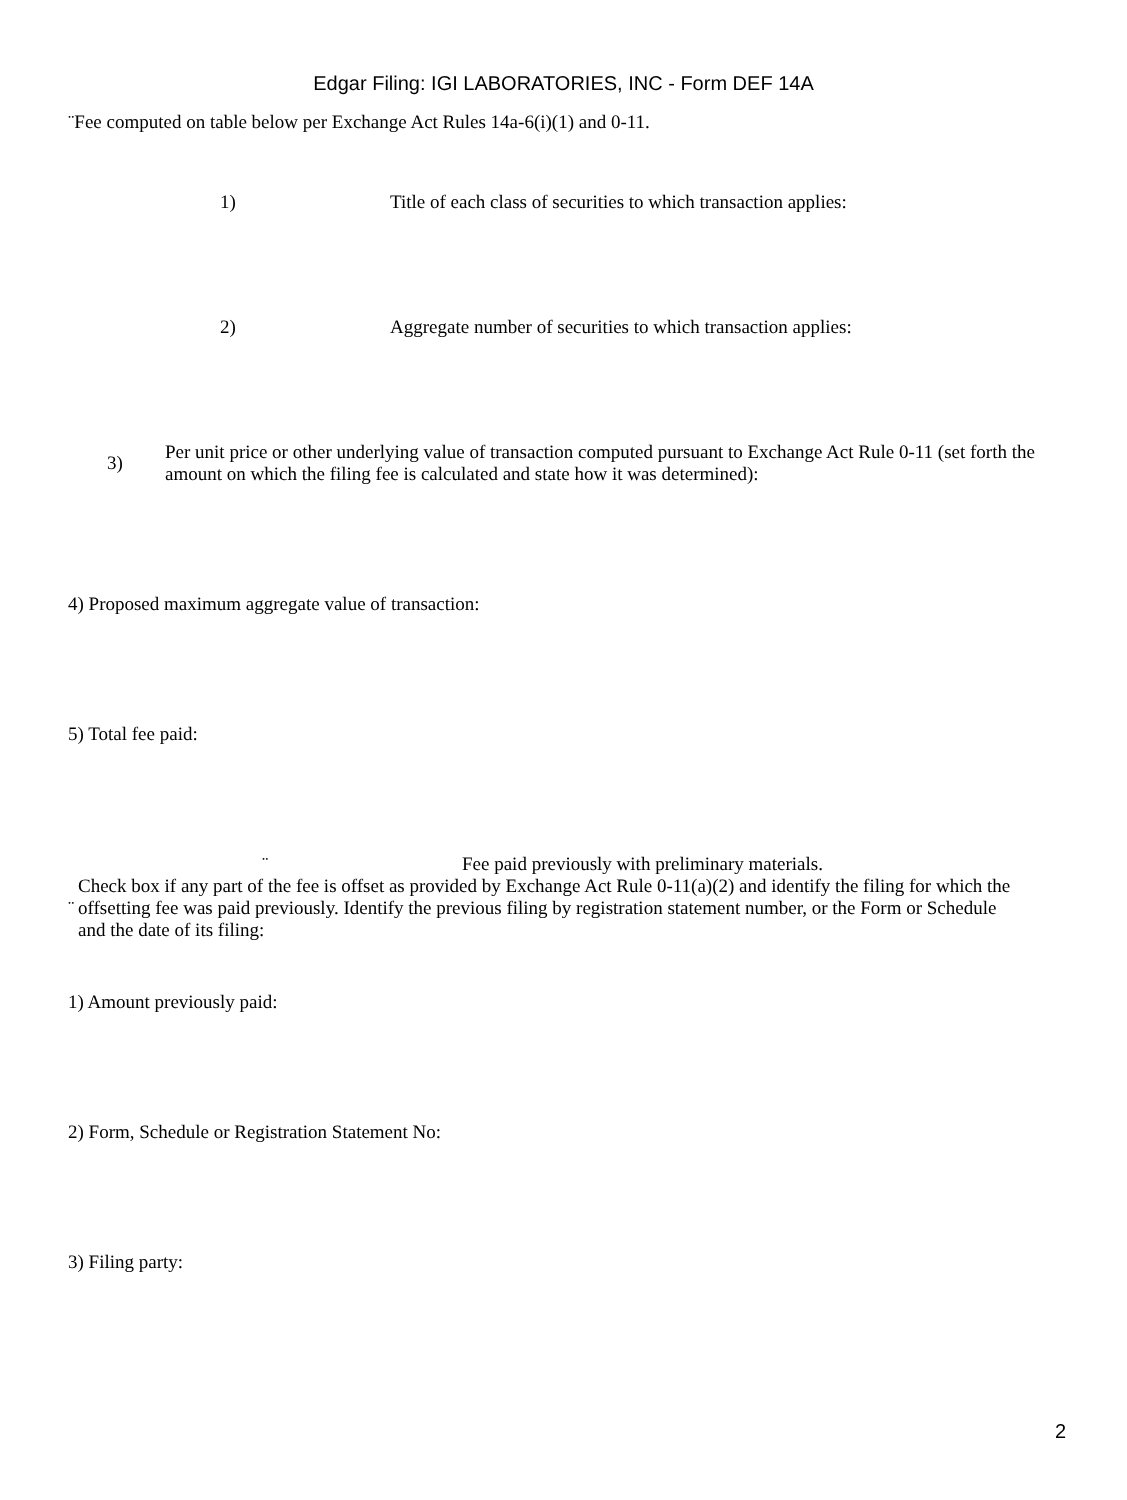Edgar Filing: IGI LABORATORIES, INC - Form DEF 14A
¨Fee computed on table below per Exchange Act Rules 14a-6(i)(1) and 0-11.
1) Title of each class of securities to which transaction applies:
2) Aggregate number of securities to which transaction applies:
3) Per unit price or other underlying value of transaction computed pursuant to Exchange Act Rule 0-11 (set forth the amount on which the filing fee is calculated and state how it was determined):
4) Proposed maximum aggregate value of transaction:
5) Total fee paid:
¨ Fee paid previously with preliminary materials.
¨ Check box if any part of the fee is offset as provided by Exchange Act Rule 0-11(a)(2) and identify the filing for which the offsetting fee was paid previously. Identify the previous filing by registration statement number, or the Form or Schedule and the date of its filing:
1) Amount previously paid:
2) Form, Schedule or Registration Statement No:
3) Filing party:
2